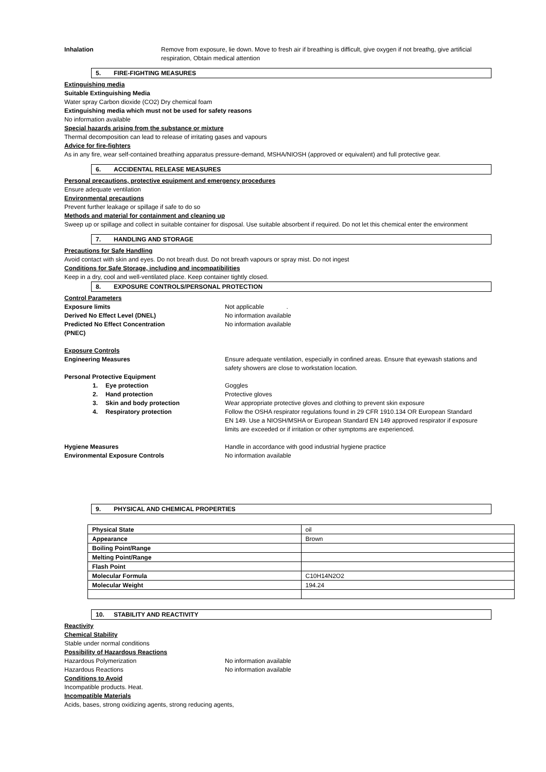Inhalation Remove from exposure, lie down. Move to fresh air if breathing is difficult, give oxygen if not breathg, give artificial respiration, Obtain medical attention
5. FIRE-FIGHTING MEASURES
Extinguishing media
Suitable Extinguishing Media
Water spray Carbon dioxide (CO2) Dry chemical foam
Extinguishing media which must not be used for safety reasons
No information available
Special hazards arising from the substance or mixture
Thermal decomposition can lead to release of irritating gases and vapours
Advice for fire-fighters
As in any fire, wear self-contained breathing apparatus pressure-demand, MSHA/NIOSH (approved or equivalent) and full protective gear.
6. ACCIDENTAL RELEASE MEASURES
Personal precautions, protective equipment and emergency procedures
Ensure adequate ventilation
Environmental precautions
Prevent further leakage or spillage if safe to do so
Methods and material for containment and cleaning up
Sweep up or spillage and collect in suitable container for disposal. Use suitable absorbent if required. Do not let this chemical enter the environment
7. HANDLING AND STORAGE
Precautions for Safe Handling
Avoid contact with skin and eyes. Do not breath dust. Do not breath vapours or spray mist. Do not ingest
Conditions for Safe Storage, including and incompatibilities
Keep in a dry, cool and well-ventilated place. Keep container tightly closed.
8. EXPOSURE CONTROLS/PERSONAL PROTECTION
Control Parameters
Exposure limits Not applicable .
Derived No Effect Level (DNEL) No information available
Predicted No Effect Concentration
(PNEC)
No information available
Exposure Controls
Engineering Measures Ensure adequate ventilation, especially in confined areas. Ensure that eyewash stations and safety showers are close to workstation location.
Personal Protective Equipment
1. Eye protection Goggles
2. Hand protection Protective gloves
3. Skin and body protection Wear appropriate protective gloves and clothing to prevent skin exposure
4. Respiratory protection Follow the OSHA respirator regulations found in 29 CFR 1910.134 OR European Standard EN 149. Use a NIOSH/MSHA or European Standard EN 149 approved respirator if exposure limits are exceeded or if irritation or other symptoms are experienced.
Hygiene Measures Handle in accordance with good industrial hygiene practice
Environmental Exposure Controls No information available
9. PHYSICAL AND CHEMICAL PROPERTIES
| Physical State | oil |
| Appearance | Brown |
| Boiling Point/Range | |
| Melting Point/Range | |
| Flash Point | |
| Molecular Formula | C10H14N2O2 |
| Molecular Weight | 194.24 |
10. STABILITY AND REACTIVITY
Reactivity
Chemical Stability
Stable under normal conditions
Possibility of Hazardous Reactions
Hazardous Polymerization No information available
Hazardous Reactions No information available
Conditions to Avoid
Incompatible products. Heat.
Incompatible Materials
Acids, bases, strong oxidizing agents, strong reducing agents,